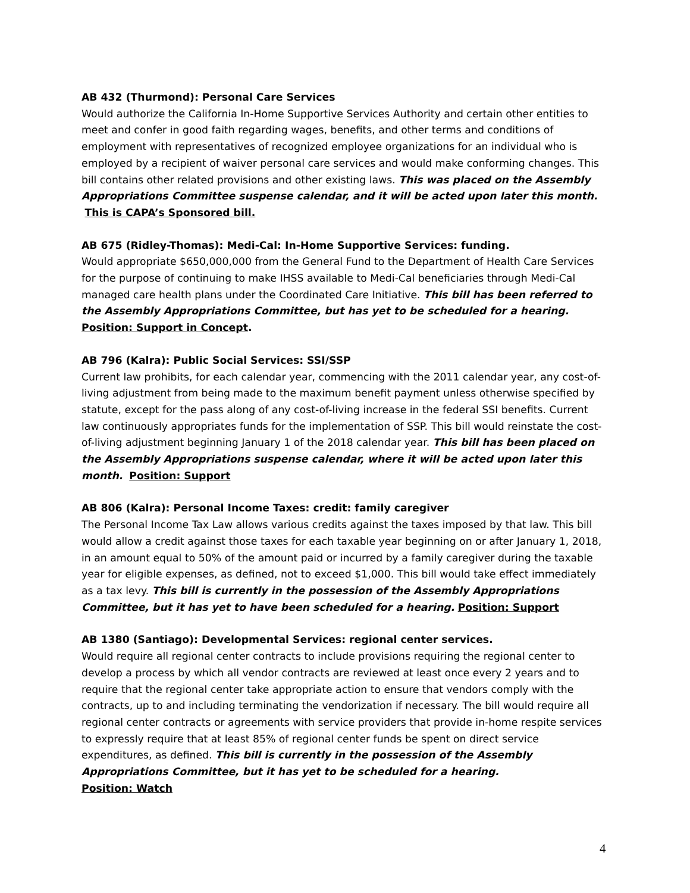AB 432 (Thurmond): Personal Care Services
Would authorize the California In-Home Supportive Services Authority and certain other entities to meet and confer in good faith regarding wages, benefits, and other terms and conditions of employment with representatives of recognized employee organizations for an individual who is employed by a recipient of waiver personal care services and would make conforming changes. This bill contains other related provisions and other existing laws. This was placed on the Assembly Appropriations Committee suspense calendar, and it will be acted upon later this month. This is CAPA’s Sponsored bill.
AB 675 (Ridley-Thomas): Medi-Cal: In-Home Supportive Services: funding.
Would appropriate $650,000,000 from the General Fund to the Department of Health Care Services for the purpose of continuing to make IHSS available to Medi-Cal beneficiaries through Medi-Cal managed care health plans under the Coordinated Care Initiative. This bill has been referred to the Assembly Appropriations Committee, but has yet to be scheduled for a hearing. Position: Support in Concept.
AB 796 (Kalra): Public Social Services: SSI/SSP
Current law prohibits, for each calendar year, commencing with the 2011 calendar year, any cost-of-living adjustment from being made to the maximum benefit payment unless otherwise specified by statute, except for the pass along of any cost-of-living increase in the federal SSI benefits. Current law continuously appropriates funds for the implementation of SSP. This bill would reinstate the cost-of-living adjustment beginning January 1 of the 2018 calendar year. This bill has been placed on the Assembly Appropriations suspense calendar, where it will be acted upon later this month. Position: Support
AB 806 (Kalra): Personal Income Taxes: credit: family caregiver
The Personal Income Tax Law allows various credits against the taxes imposed by that law. This bill would allow a credit against those taxes for each taxable year beginning on or after January 1, 2018, in an amount equal to 50% of the amount paid or incurred by a family caregiver during the taxable year for eligible expenses, as defined, not to exceed $1,000. This bill would take effect immediately as a tax levy. This bill is currently in the possession of the Assembly Appropriations Committee, but it has yet to have been scheduled for a hearing. Position: Support
AB 1380 (Santiago): Developmental Services: regional center services.
Would require all regional center contracts to include provisions requiring the regional center to develop a process by which all vendor contracts are reviewed at least once every 2 years and to require that the regional center take appropriate action to ensure that vendors comply with the contracts, up to and including terminating the vendorization if necessary. The bill would require all regional center contracts or agreements with service providers that provide in-home respite services to expressly require that at least 85% of regional center funds be spent on direct service expenditures, as defined. This bill is currently in the possession of the Assembly Appropriations Committee, but it has yet to be scheduled for a hearing.
Position: Watch
4